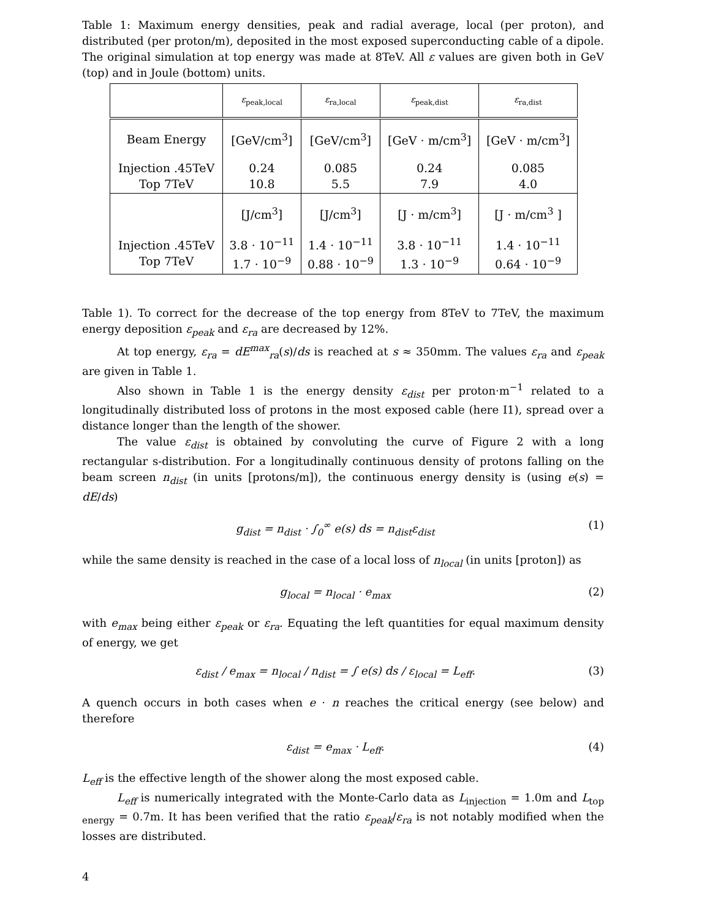Table 1: Maximum energy densities, peak and radial average, local (per proton), and distributed (per proton/m), deposited in the most exposed superconducting cable of a dipole. The original simulation at top energy was made at 8TeV. All ε values are given both in GeV (top) and in Joule (bottom) units.
| | ε<sub>peak,local</sub> | ε<sub>ra,local</sub> | ε<sub>peak,dist</sub> | ε<sub>ra,dist</sub> |
| Beam Energy | [GeV/cm<sup>3</sup>] | [GeV/cm<sup>3</sup>] | [GeV · m/cm<sup>3</sup>] | [GeV · m/cm<sup>3</sup>] |
| Injection .45TeV Top 7TeV | 0.24 10.8 | 0.085 5.5 | 0.24 7.9 | 0.085 4.0 |
| | [J/cm<sup>3</sup>] | [J/cm<sup>3</sup>] | [J · m/cm<sup>3</sup>] | [J · m/cm<sup>3</sup> ] |
| Injection .45TeV Top 7TeV | 3.8 · 10<sup>−11</sup> 1.7 · 10<sup>−9</sup> | 1.4 · 10<sup>−11</sup> 0.88 · 10<sup>−9</sup> | 3.8 · 10<sup>−11</sup> 1.3 · 10<sup>−9</sup> | 1.4 · 10<sup>−11</sup> 0.64 · 10<sup>−9</sup> |
Table 1). To correct for the decrease of the top energy from 8TeV to 7TeV, the maximum energy deposition ε<sub>peak</sub> and ε<sub>ra</sub> are decreased by 12%.
At top energy, ε<sub>ra</sub> = dE<sup>max</sup><sub>ra</sub>(s)/ds is reached at s ≈ 350mm. The values ε<sub>ra</sub> and ε<sub>peak</sub> are given in Table 1.
Also shown in Table 1 is the energy density ε<sub>dist</sub> per proton·m<sup>−1</sup> related to a longitudinally distributed loss of protons in the most exposed cable (here I1), spread over a distance longer than the length of the shower.
The value ε<sub>dist</sub> is obtained by convoluting the curve of Figure 2 with a long rectangular s-distribution. For a longitudinally continuous density of protons falling on the beam screen n<sub>dist</sub> (in units [protons/m]), the continuous energy density is (using e(s) = dE/ds)
g<sub>dist</sub> = n<sub>dist</sub> · ∫<sub>0</sub><sup>∞</sup> e(s) ds = n<sub>dist</sub>ε<sub>dist</sub> (1)
while the same density is reached in the case of a local loss of n<sub>local</sub> (in units [proton]) as
g<sub>local</sub> = n<sub>local</sub> · e<sub>max</sub> (2)
with e<sub>max</sub> being either ε<sub>peak</sub> or ε<sub>ra</sub>. Equating the left quantities for equal maximum density of energy, we get
ε<sub>dist</sub> / e<sub>max</sub> = n<sub>local</sub> / n<sub>dist</sub> = ∫ e(s) ds / ε<sub>local</sub> = L<sub>eff</sub>. (3)
A quench occurs in both cases when e · n reaches the critical energy (see below) and therefore
ε<sub>dist</sub> = e<sub>max</sub> · L<sub>eff</sub>. (4)
L<sub>eff</sub> is the effective length of the shower along the most exposed cable.
L<sub>eff</sub> is numerically integrated with the Monte-Carlo data as L<sub>injection</sub> = 1.0m and L<sub>top energy</sub> = 0.7m. It has been verified that the ratio ε<sub>peak</sub>/ε<sub>ra</sub> is not notably modified when the losses are distributed.
4